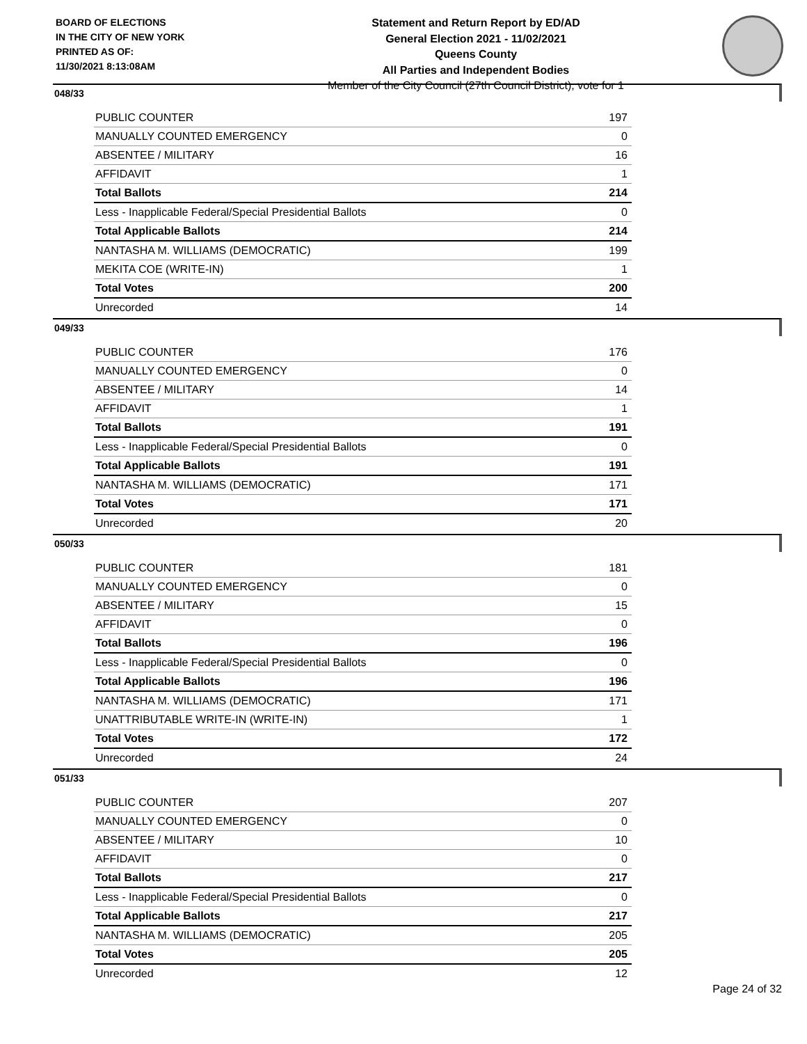BOARD OF ELECTIONS
IN THE CITY OF NEW YORK
PRINTED AS OF:
11/30/2021 8:13:08AM
Statement and Return Report by ED/AD
General Election 2021 - 11/02/2021
Queens County
All Parties and Independent Bodies
Member of the City Council (27th Council District), vote for 1
048/33
| PUBLIC COUNTER | 197 |
| MANUALLY COUNTED EMERGENCY | 0 |
| ABSENTEE / MILITARY | 16 |
| AFFIDAVIT | 1 |
| Total Ballots | 214 |
| Less - Inapplicable Federal/Special Presidential Ballots | 0 |
| Total Applicable Ballots | 214 |
| NANTASHA M. WILLIAMS (DEMOCRATIC) | 199 |
| MEKITA COE (WRITE-IN) | 1 |
| Total Votes | 200 |
| Unrecorded | 14 |
049/33
| PUBLIC COUNTER | 176 |
| MANUALLY COUNTED EMERGENCY | 0 |
| ABSENTEE / MILITARY | 14 |
| AFFIDAVIT | 1 |
| Total Ballots | 191 |
| Less - Inapplicable Federal/Special Presidential Ballots | 0 |
| Total Applicable Ballots | 191 |
| NANTASHA M. WILLIAMS (DEMOCRATIC) | 171 |
| Total Votes | 171 |
| Unrecorded | 20 |
050/33
| PUBLIC COUNTER | 181 |
| MANUALLY COUNTED EMERGENCY | 0 |
| ABSENTEE / MILITARY | 15 |
| AFFIDAVIT | 0 |
| Total Ballots | 196 |
| Less - Inapplicable Federal/Special Presidential Ballots | 0 |
| Total Applicable Ballots | 196 |
| NANTASHA M. WILLIAMS (DEMOCRATIC) | 171 |
| UNATTRIBUTABLE WRITE-IN (WRITE-IN) | 1 |
| Total Votes | 172 |
| Unrecorded | 24 |
051/33
| PUBLIC COUNTER | 207 |
| MANUALLY COUNTED EMERGENCY | 0 |
| ABSENTEE / MILITARY | 10 |
| AFFIDAVIT | 0 |
| Total Ballots | 217 |
| Less - Inapplicable Federal/Special Presidential Ballots | 0 |
| Total Applicable Ballots | 217 |
| NANTASHA M. WILLIAMS (DEMOCRATIC) | 205 |
| Total Votes | 205 |
| Unrecorded | 12 |
Page 24 of 32